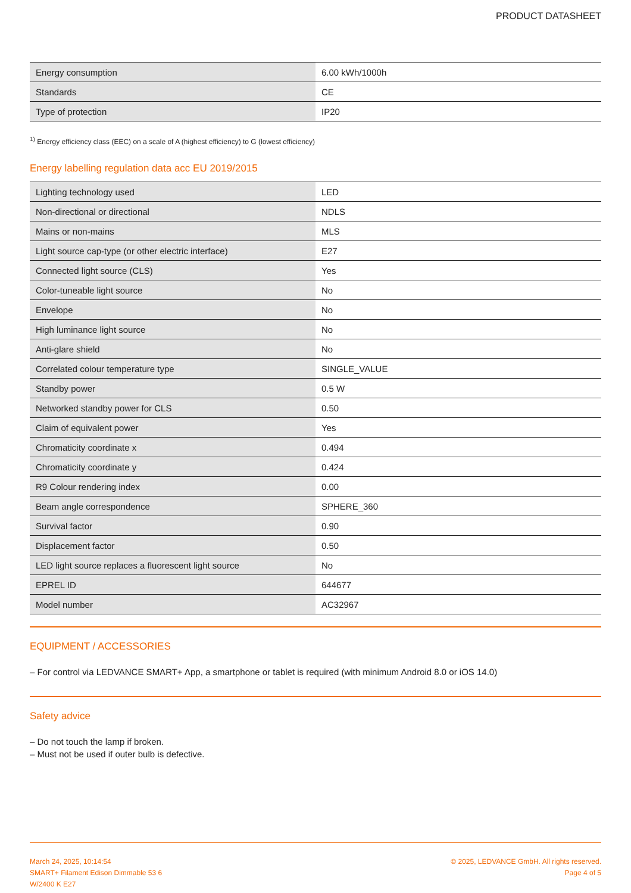PRODUCT DATASHEET
| Energy consumption | 6.00 kWh/1000h |
| Standards | CE |
| Type of protection | IP20 |
<sup>1)</sup> Energy efficiency class (EEC) on a scale of A (highest efficiency) to G (lowest efficiency)
Energy labelling regulation data acc EU 2019/2015
| Lighting technology used | LED |
| Non-directional or directional | NDLS |
| Mains or non-mains | MLS |
| Light source cap-type (or other electric interface) | E27 |
| Connected light source (CLS) | Yes |
| Color-tuneable light source | No |
| Envelope | No |
| High luminance light source | No |
| Anti-glare shield | No |
| Correlated colour temperature type | SINGLE_VALUE |
| Standby power | 0.5 W |
| Networked standby power for CLS | 0.50 |
| Claim of equivalent power | Yes |
| Chromaticity coordinate x | 0.494 |
| Chromaticity coordinate y | 0.424 |
| R9 Colour rendering index | 0.00 |
| Beam angle correspondence | SPHERE_360 |
| Survival factor | 0.90 |
| Displacement factor | 0.50 |
| LED light source replaces a fluorescent light source | No |
| EPREL ID | 644677 |
| Model number | AC32967 |
EQUIPMENT / ACCESSORIES
– For control via LEDVANCE SMART+ App, a smartphone or tablet is required (with minimum Android 8.0 or iOS 14.0)
Safety advice
– Do not touch the lamp if broken.
– Must not be used if outer bulb is defective.
March 24, 2025, 10:14:54
SMART+ Filament Edison Dimmable 53 6
W/2400 K E27
© 2025, LEDVANCE GmbH. All rights reserved.
Page 4 of 5